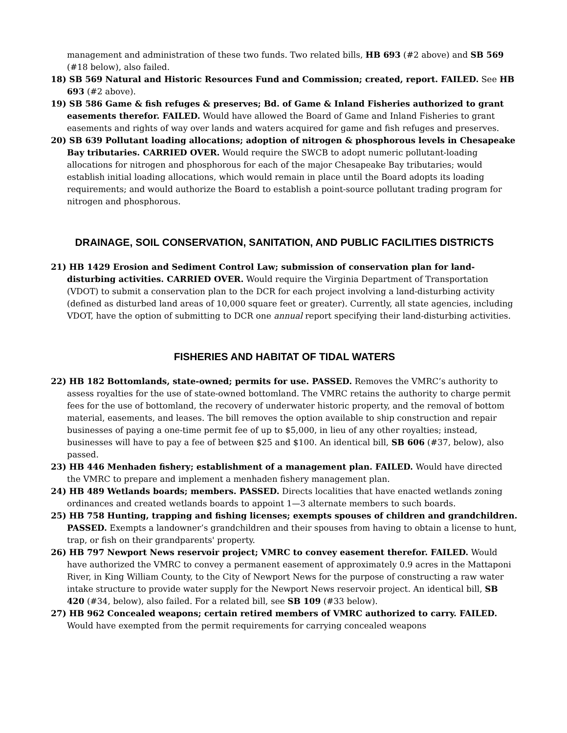management and administration of these two funds. Two related bills, HB 693 (#2 above) and SB 569 (#18 below), also failed.
18) SB 569 Natural and Historic Resources Fund and Commission; created, report. FAILED. See HB 693 (#2 above).
19) SB 586 Game & fish refuges & preserves; Bd. of Game & Inland Fisheries authorized to grant easements therefor. FAILED. Would have allowed the Board of Game and Inland Fisheries to grant easements and rights of way over lands and waters acquired for game and fish refuges and preserves.
20) SB 639 Pollutant loading allocations; adoption of nitrogen & phosphorous levels in Chesapeake Bay tributaries. CARRIED OVER. Would require the SWCB to adopt numeric pollutant-loading allocations for nitrogen and phosphorous for each of the major Chesapeake Bay tributaries; would establish initial loading allocations, which would remain in place until the Board adopts its loading requirements; and would authorize the Board to establish a point-source pollutant trading program for nitrogen and phosphorous.
DRAINAGE, SOIL CONSERVATION, SANITATION, AND PUBLIC FACILITIES DISTRICTS
21) HB 1429 Erosion and Sediment Control Law; submission of conservation plan for land-disturbing activities. CARRIED OVER. Would require the Virginia Department of Transportation (VDOT) to submit a conservation plan to the DCR for each project involving a land-disturbing activity (defined as disturbed land areas of 10,000 square feet or greater). Currently, all state agencies, including VDOT, have the option of submitting to DCR one annual report specifying their land-disturbing activities.
FISHERIES AND HABITAT OF TIDAL WATERS
22) HB 182 Bottomlands, state-owned; permits for use. PASSED. Removes the VMRC’s authority to assess royalties for the use of state-owned bottomland. The VMRC retains the authority to charge permit fees for the use of bottomland, the recovery of underwater historic property, and the removal of bottom material, easements, and leases. The bill removes the option available to ship construction and repair businesses of paying a one-time permit fee of up to $5,000, in lieu of any other royalties; instead, businesses will have to pay a fee of between $25 and $100. An identical bill, SB 606 (#37, below), also passed.
23) HB 446 Menhaden fishery; establishment of a management plan. FAILED. Would have directed the VMRC to prepare and implement a menhaden fishery management plan.
24) HB 489 Wetlands boards; members. PASSED. Directs localities that have enacted wetlands zoning ordinances and created wetlands boards to appoint 1—3 alternate members to such boards.
25) HB 758 Hunting, trapping and fishing licenses; exempts spouses of children and grandchildren. PASSED. Exempts a landowner’s grandchildren and their spouses from having to obtain a license to hunt, trap, or fish on their grandparents' property.
26) HB 797 Newport News reservoir project; VMRC to convey easement therefor. FAILED. Would have authorized the VMRC to convey a permanent easement of approximately 0.9 acres in the Mattaponi River, in King William County, to the City of Newport News for the purpose of constructing a raw water intake structure to provide water supply for the Newport News reservoir project. An identical bill, SB 420 (#34, below), also failed. For a related bill, see SB 109 (#33 below).
27) HB 962 Concealed weapons; certain retired members of VMRC authorized to carry. FAILED. Would have exempted from the permit requirements for carrying concealed weapons